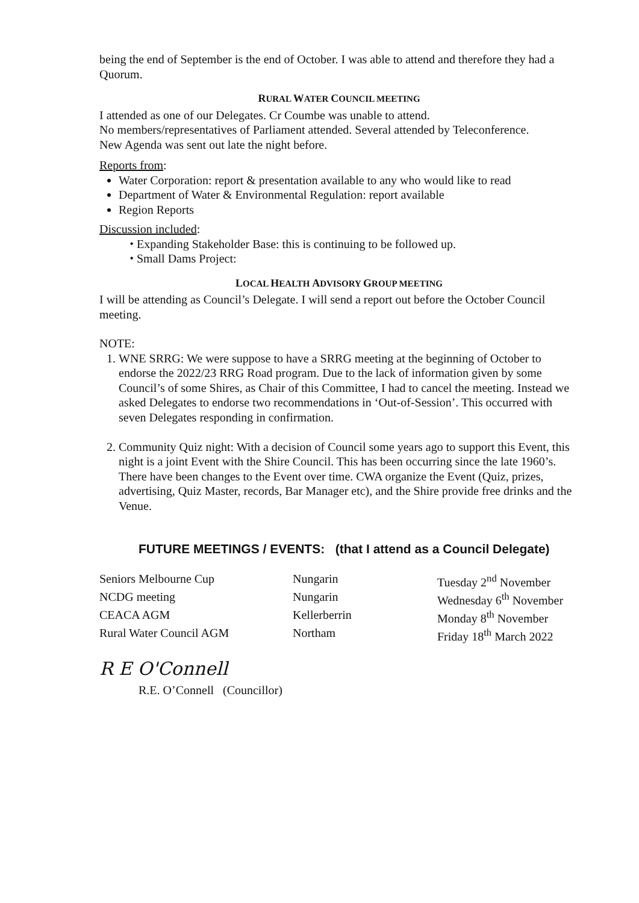being the end of September is the end of October. I was able to attend and therefore they had a Quorum.
RURAL WATER COUNCIL MEETING
I attended as one of our Delegates. Cr Coumbe was unable to attend.
No members/representatives of Parliament attended. Several attended by Teleconference.
New Agenda was sent out late the night before.
Reports from:
Water Corporation: report & presentation available to any who would like to read
Department of Water & Environmental Regulation: report available
Region Reports
Discussion included:
⬩ Expanding Stakeholder Base: this is continuing to be followed up.
⬩ Small Dams Project:
LOCAL HEALTH ADVISORY GROUP MEETING
I will be attending as Council’s Delegate. I will send a report out before the October Council meeting.
NOTE:
1. WNE SRRG: We were suppose to have a SRRG meeting at the beginning of October to endorse the 2022/23 RRG Road program. Due to the lack of information given by some Council’s of some Shires, as Chair of this Committee, I had to cancel the meeting. Instead we asked Delegates to endorse two recommendations in ‘Out-of-Session’. This occurred with seven Delegates responding in confirmation.
2. Community Quiz night: With a decision of Council some years ago to support this Event, this night is a joint Event with the Shire Council. This has been occurring since the late 1960’s. There have been changes to the Event over time. CWA organize the Event (Quiz, prizes, advertising, Quiz Master, records, Bar Manager etc), and the Shire provide free drinks and the Venue.
FUTURE MEETINGS / EVENTS: (that I attend as a Council Delegate)
| Seniors Melbourne Cup | Nungarin | Tuesday 2<sup>nd</sup> November |
| NCDG meeting | Nungarin | Wednesday 6<sup>th</sup> November |
| CEACA AGM | Kellerberrin | Monday 8<sup>th</sup> November |
| Rural Water Council AGM | Northam | Friday 18<sup>th</sup> March 2022 |
R E O'Connell
R.E. O’Connell (Councillor)